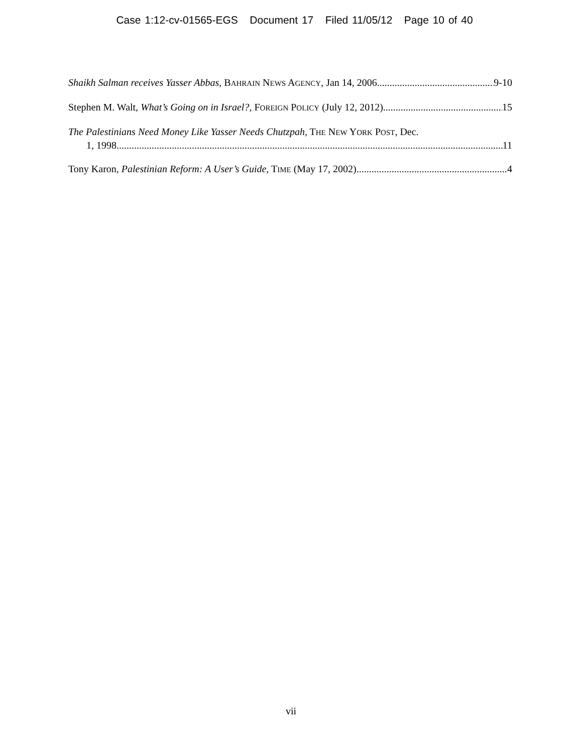Case 1:12-cv-01565-EGS Document 17 Filed 11/05/12 Page 10 of 40
Shaikh Salman receives Yasser Abbas, BAHRAIN NEWS AGENCY, Jan 14, 2006 9-10
Stephen M. Walt, What’s Going on in Israel?, FOREIGN POLICY (July 12, 2012) 15
The Palestinians Need Money Like Yasser Needs Chutzpah, THE NEW YORK POST, Dec.
1, 1998 11
Tony Karon, Palestinian Reform: A User’s Guide, TIME (May 17, 2002) 4
vii